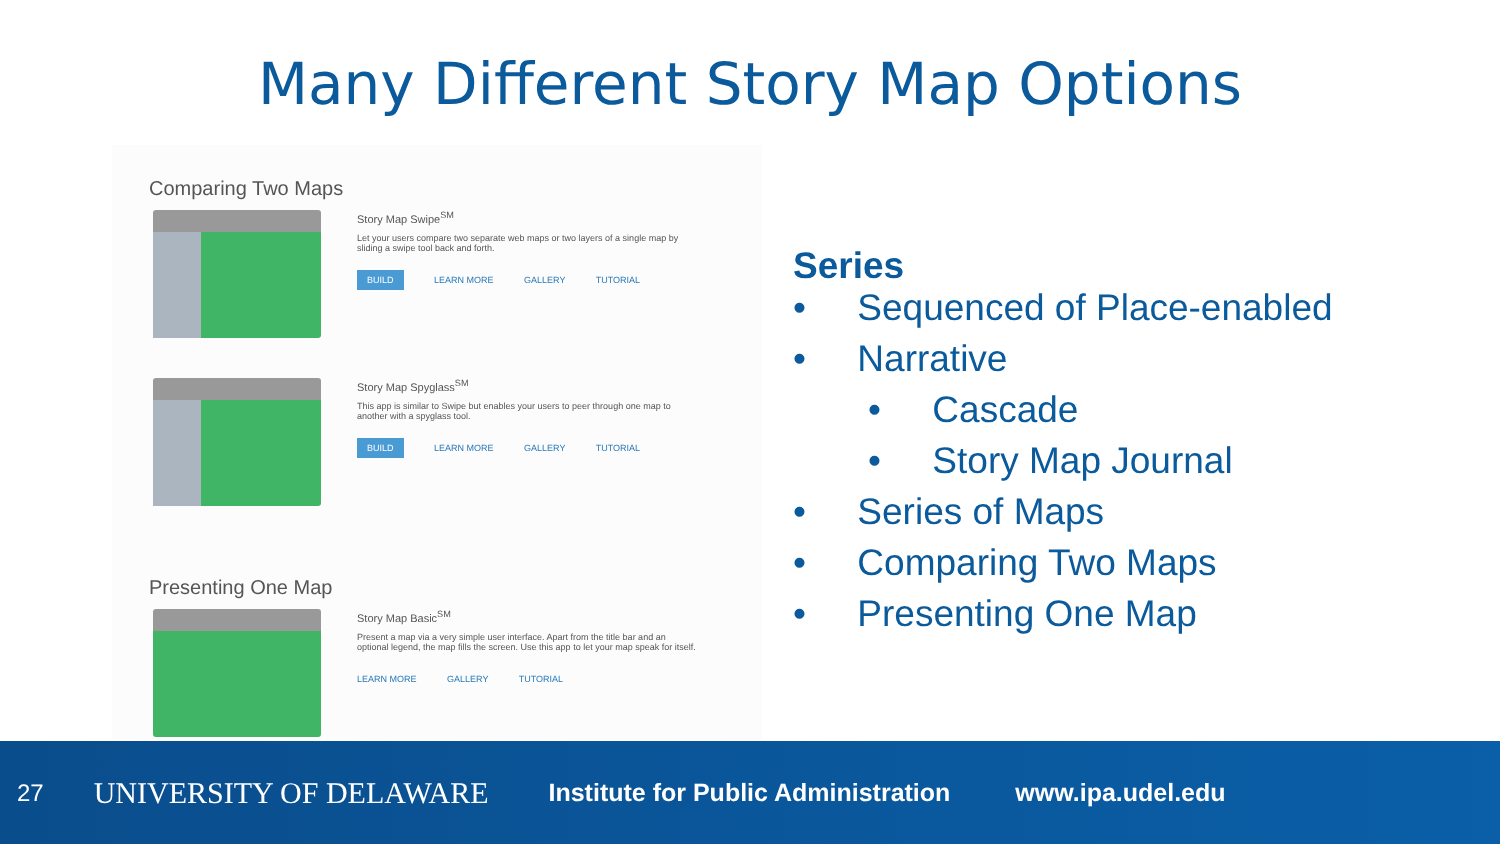Many Different Story Map Options
Comparing Two Maps
Story Map Swipe<sup>SM</sup>
Let your users compare two separate web maps or two layers of a single map by sliding a swipe tool back and forth.
BUILD LEARN MORE GALLERY TUTORIAL
Story Map Spyglass<sup>SM</sup>
This app is similar to Swipe but enables your users to peer through one map to another with a spyglass tool.
BUILD LEARN MORE GALLERY TUTORIAL
Presenting One Map
Story Map Basic<sup>SM</sup>
Present a map via a very simple user interface. Apart from the title bar and an optional legend, the map fills the screen. Use this app to let your map speak for itself.
LEARN MORE GALLERY TUTORIAL
Series
• Sequenced of Place-enabled
• Narrative
• Cascade
• Story Map Journal
• Series of Maps
• Comparing Two Maps
• Presenting One Map
27 UNIVERSITY OF DELAWARE Institute for Public Administration www.ipa.udel.edu